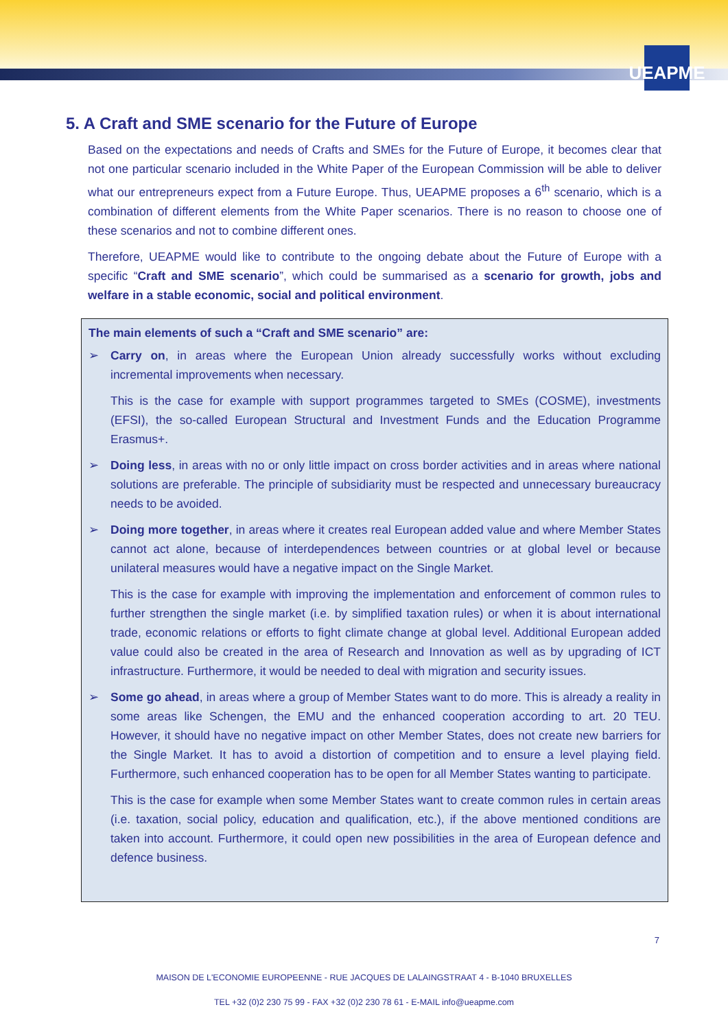UEAPME
5. A Craft and SME scenario for the Future of Europe
Based on the expectations and needs of Crafts and SMEs for the Future of Europe, it becomes clear that not one particular scenario included in the White Paper of the European Commission will be able to deliver what our entrepreneurs expect from a Future Europe. Thus, UEAPME proposes a 6<sup>th</sup> scenario, which is a combination of different elements from the White Paper scenarios. There is no reason to choose one of these scenarios and not to combine different ones.
Therefore, UEAPME would like to contribute to the ongoing debate about the Future of Europe with a specific “Craft and SME scenario”, which could be summarised as a scenario for growth, jobs and welfare in a stable economic, social and political environment.
The main elements of such a “Craft and SME scenario” are:
➢
Carry on, in areas where the European Union already successfully works without excluding incremental improvements when necessary.
This is the case for example with support programmes targeted to SMEs (COSME), investments (EFSI), the so-called European Structural and Investment Funds and the Education Programme Erasmus+.
➢
Doing less, in areas with no or only little impact on cross border activities and in areas where national solutions are preferable. The principle of subsidiarity must be respected and unnecessary bureaucracy needs to be avoided.
➢
Doing more together, in areas where it creates real European added value and where Member States cannot act alone, because of interdependences between countries or at global level or because unilateral measures would have a negative impact on the Single Market.
This is the case for example with improving the implementation and enforcement of common rules to further strengthen the single market (i.e. by simplified taxation rules) or when it is about international trade, economic relations or efforts to fight climate change at global level. Additional European added value could also be created in the area of Research and Innovation as well as by upgrading of ICT infrastructure. Furthermore, it would be needed to deal with migration and security issues.
➢
Some go ahead, in areas where a group of Member States want to do more. This is already a reality in some areas like Schengen, the EMU and the enhanced cooperation according to art. 20 TEU. However, it should have no negative impact on other Member States, does not create new barriers for the Single Market. It has to avoid a distortion of competition and to ensure a level playing field. Furthermore, such enhanced cooperation has to be open for all Member States wanting to participate.
This is the case for example when some Member States want to create common rules in certain areas (i.e. taxation, social policy, education and qualification, etc.), if the above mentioned conditions are taken into account. Furthermore, it could open new possibilities in the area of European defence and defence business.
7
MAISON DE L'ECONOMIE EUROPEENNE - RUE JACQUES DE LALAINGSTRAAT 4 - B-1040 BRUXELLES
TEL +32 (0)2 230 75 99 - FAX +32 (0)2 230 78 61 - E-MAIL info@ueapme.com